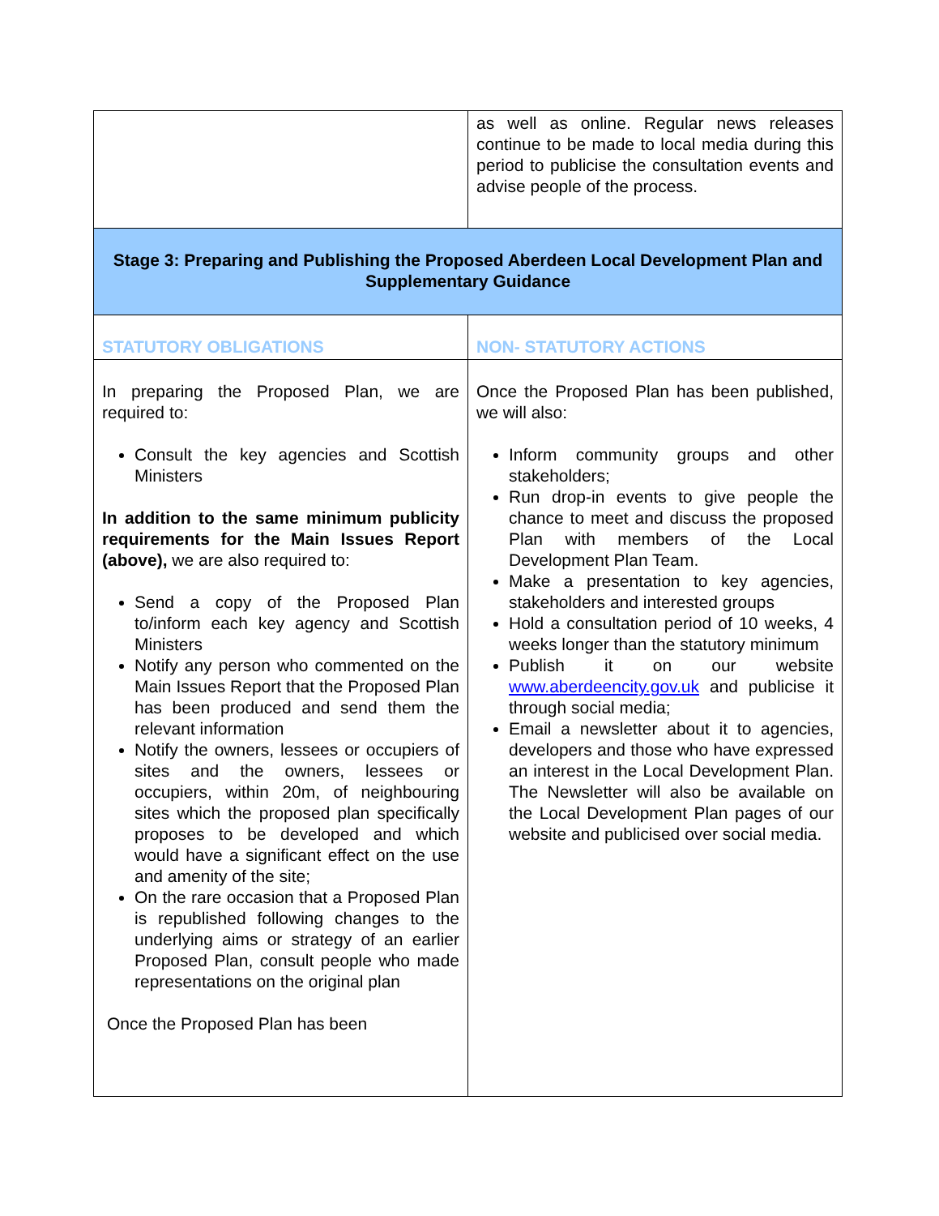| | as well as online. Regular news releases continue to be made to local media during this period to publicise the consultation events and advise people of the process. |
| Stage 3: Preparing and Publishing the Proposed Aberdeen Local Development Plan and Supplementary Guidance | |
| STATUTORY OBLIGATIONS | NON- STATUTORY ACTIONS |
| In preparing the Proposed Plan, we are required to: Consult the key agencies and Scottish Ministers In addition to the same minimum publicity requirements for the Main Issues Report (above), we are also required to: Send a copy of the Proposed Plan to/inform each key agency and Scottish Ministers Notify any person who commented on the Main Issues Report that the Proposed Plan has been produced and send them the relevant information Notify the owners, lessees or occupiers of sites and the owners, lessees or occupiers, within 20m, of neighbouring sites which the proposed plan specifically proposes to be developed and which would have a significant effect on the use and amenity of the site; On the rare occasion that a Proposed Plan is republished following changes to the underlying aims or strategy of an earlier Proposed Plan, consult people who made representations on the original plan Once the Proposed Plan has been | Once the Proposed Plan has been published, we will also: Inform community groups and other stakeholders; Run drop-in events to give people the chance to meet and discuss the proposed Plan with members of the Local Development Plan Team. Make a presentation to key agencies, stakeholders and interested groups Hold a consultation period of 10 weeks, 4 weeks longer than the statutory minimum Publish it on our website www.aberdeencity.gov.uk and publicise it through social media; Email a newsletter about it to agencies, developers and those who have expressed an interest in the Local Development Plan. The Newsletter will also be available on the Local Development Plan pages of our website and publicised over social media. |